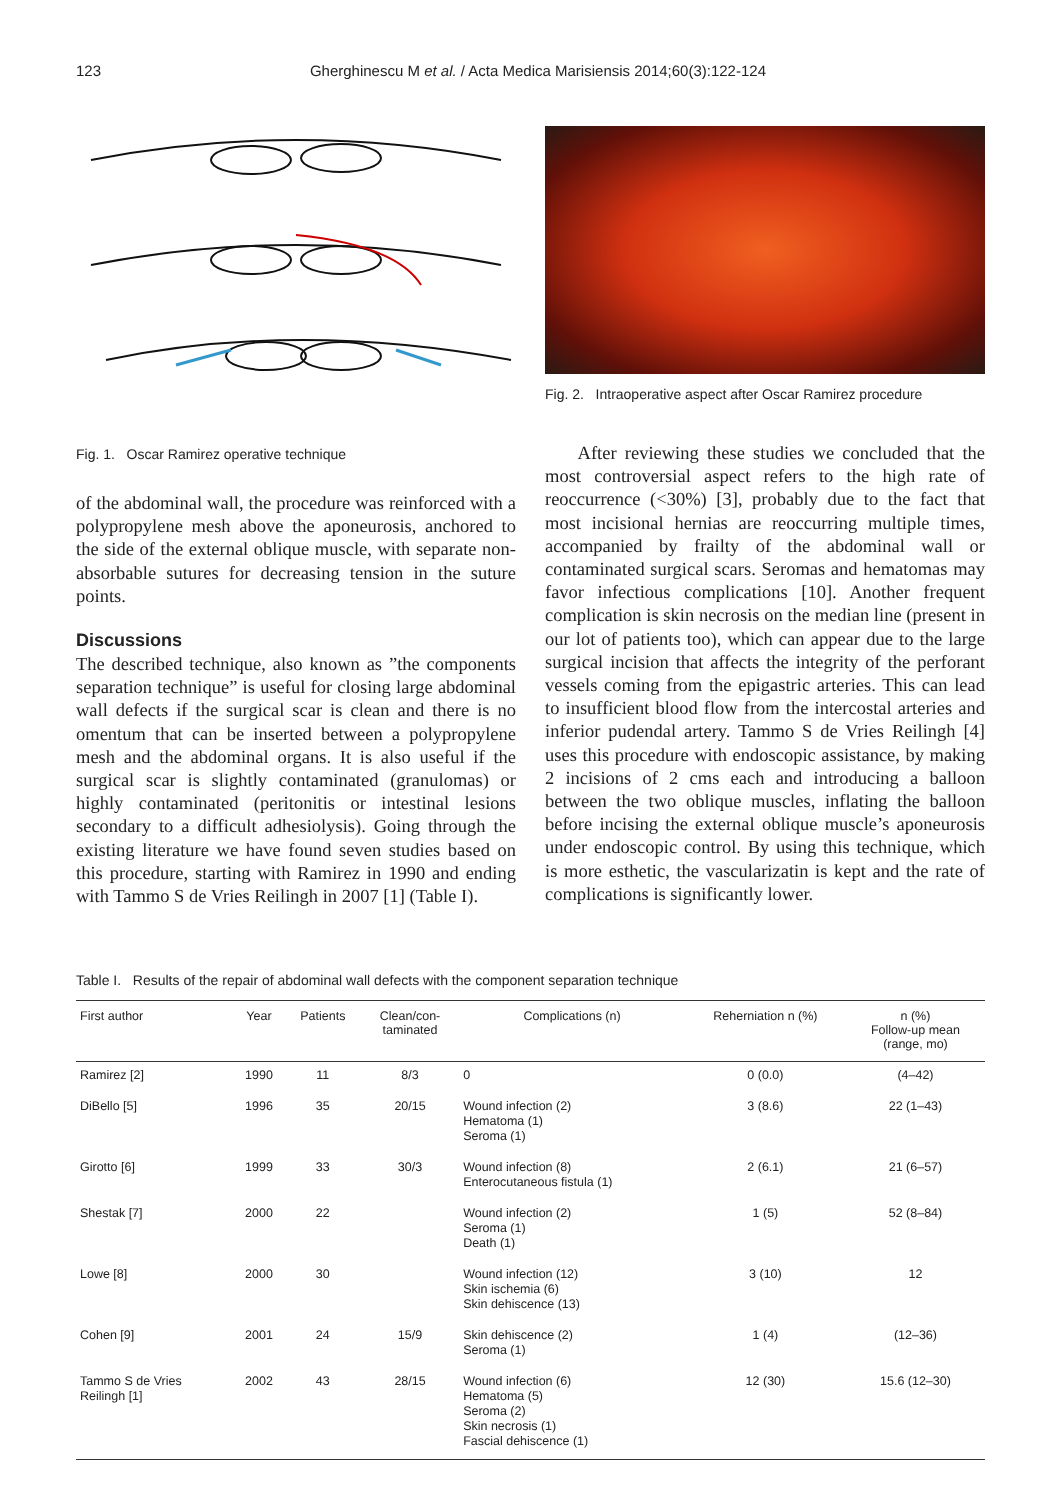123 Gherghinescu M et al. / Acta Medica Marisiensis 2014;60(3):122-124
Fig. 1. Oscar Ramirez operative technique
of the abdominal wall, the procedure was reinforced with a polypropylene mesh above the aponeurosis, anchored to the side of the external oblique muscle, with separate non-absorbable sutures for decreasing tension in the suture points.
Discussions
The described technique, also known as ”the components separation technique” is useful for closing large abdominal wall defects if the surgical scar is clean and there is no omentum that can be inserted between a polypropylene mesh and the abdominal organs. It is also useful if the surgical scar is slightly contaminated (granulomas) or highly contaminated (peritonitis or intestinal lesions secondary to a difficult adhesiolysis). Going through the existing literature we have found seven studies based on this procedure, starting with Ramirez in 1990 and ending with Tammo S de Vries Reilingh in 2007 [1] (Table I).
Fig. 2. Intraoperative aspect after Oscar Ramirez procedure
After reviewing these studies we concluded that the most controversial aspect refers to the high rate of reoccurrence (<30%) [3], probably due to the fact that most incisional hernias are reoccurring multiple times, accompanied by frailty of the abdominal wall or contaminated surgical scars. Seromas and hematomas may favor infectious complications [10]. Another frequent complication is skin necrosis on the median line (present in our lot of patients too), which can appear due to the large surgical incision that affects the integrity of the perforant vessels coming from the epigastric arteries. This can lead to insufficient blood flow from the intercostal arteries and inferior pudendal artery. Tammo S de Vries Reilingh [4] uses this procedure with endoscopic assistance, by making 2 incisions of 2 cms each and introducing a balloon between the two oblique muscles, inflating the balloon before incising the external oblique muscle’s aponeurosis under endoscopic control. By using this technique, which is more esthetic, the vascularizatin is kept and the rate of complications is significantly lower.
Table I. Results of the repair of abdominal wall defects with the component separation technique
| First author | Year | Patients | Clean/con- taminated | Complications (n) | Reherniation n (%) | n (%) Follow-up mean (range, mo) |
| --- | --- | --- | --- | --- | --- | --- |
| Ramirez [2] | 1990 | 11 | 8/3 | 0 | 0 (0.0) | (4–42) |
| DiBello [5] | 1996 | 35 | 20/15 | Wound infection (2) Hematoma (1) Seroma (1) | 3 (8.6) | 22 (1–43) |
| Girotto [6] | 1999 | 33 | 30/3 | Wound infection (8) Enterocutaneous fistula (1) | 2 (6.1) | 21 (6–57) |
| Shestak [7] | 2000 | 22 | | Wound infection (2) Seroma (1) Death (1) | 1 (5) | 52 (8–84) |
| Lowe [8] | 2000 | 30 | | Wound infection (12) Skin ischemia (6) Skin dehiscence (13) | 3 (10) | 12 |
| Cohen [9] | 2001 | 24 | 15/9 | Skin dehiscence (2) Seroma (1) | 1 (4) | (12–36) |
| Tammo S de Vries Reilingh [1] | 2002 | 43 | 28/15 | Wound infection (6) Hematoma (5) Seroma (2) Skin necrosis (1) Fascial dehiscence (1) | 12 (30) | 15.6 (12–30) |